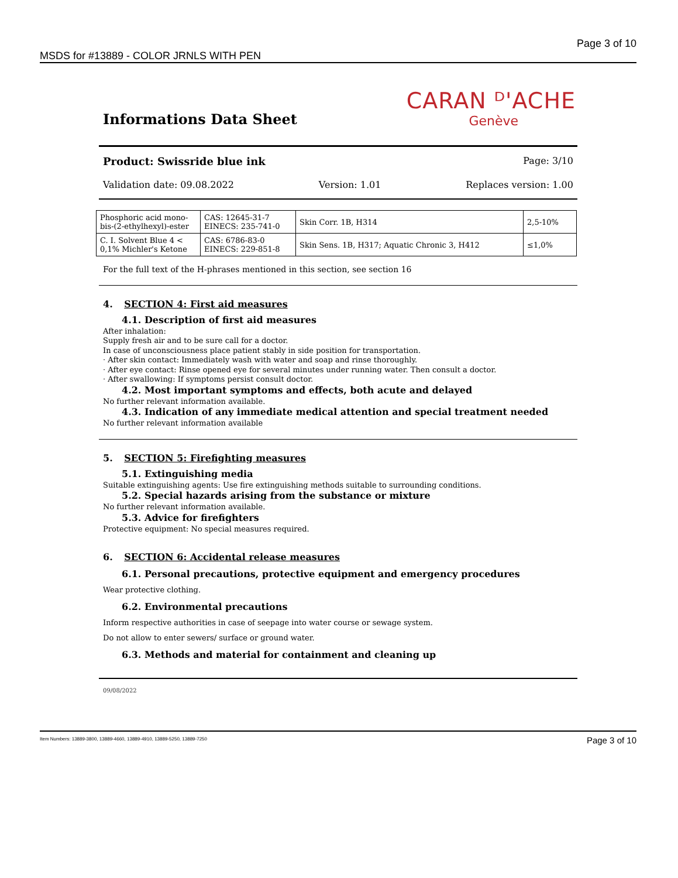MSDS for #13889 - COLOR JRNLS WITH PEN Page 3 of 10
CARAN ᴰ'ACHE
Genève
Informations Data Sheet
Product: Swissride blue ink Page: 3/10
Validation date: 09.08.2022 Version: 1.01 Replaces version: 1.00
| Phosphoric acid mono-bis-(2-ethylhexyl)-ester | CAS: 12645-31-7 EINECS: 235-741-0 | Skin Corr. 1B, H314 | 2,5-10% |
| C. I. Solvent Blue 4 < 0,1% Michler's Ketone | CAS: 6786-83-0 EINECS: 229-851-8 | Skin Sens. 1B, H317; Aquatic Chronic 3, H412 | ≤1,0% |
For the full text of the H-phrases mentioned in this section, see section 16
4. SECTION 4: First aid measures
4.1. Description of first aid measures
After inhalation:
Supply fresh air and to be sure call for a doctor.
In case of unconsciousness place patient stably in side position for transportation.
· After skin contact: Immediately wash with water and soap and rinse thoroughly.
· After eye contact: Rinse opened eye for several minutes under running water. Then consult a doctor.
· After swallowing: If symptoms persist consult doctor.
4.2. Most important symptoms and effects, both acute and delayed
No further relevant information available.
4.3. Indication of any immediate medical attention and special treatment needed
No further relevant information available
5. SECTION 5: Firefighting measures
5.1. Extinguishing media
Suitable extinguishing agents: Use fire extinguishing methods suitable to surrounding conditions.
5.2. Special hazards arising from the substance or mixture
No further relevant information available.
5.3. Advice for firefighters
Protective equipment: No special measures required.
6. SECTION 6: Accidental release measures
6.1. Personal precautions, protective equipment and emergency procedures
Wear protective clothing.
6.2. Environmental precautions
Inform respective authorities in case of seepage into water course or sewage system.
Do not allow to enter sewers/ surface or ground water.
6.3. Methods and material for containment and cleaning up
09/08/2022
Item Numbers: 13889-3800, 13889-4660, 13889-4910, 13889-5250, 13889-7250 Page 3 of 10